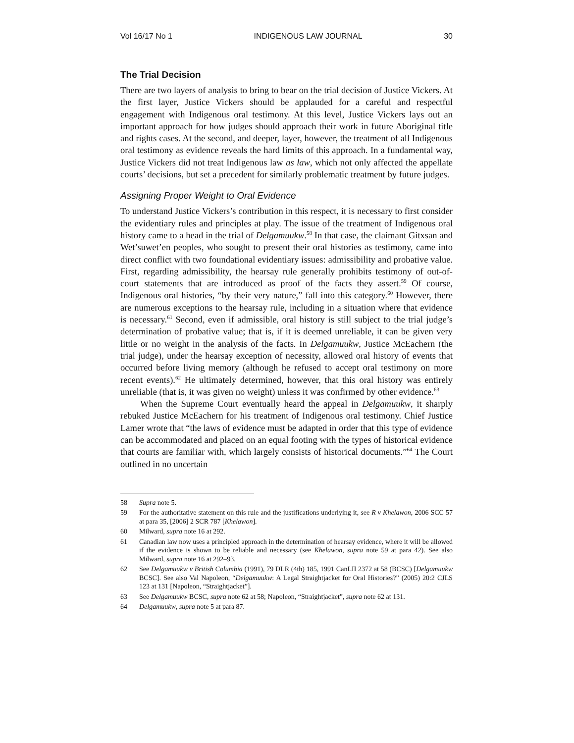Vol 16/17 No 1 INDIGENOUS LAW JOURNAL 30
The Trial Decision
There are two layers of analysis to bring to bear on the trial decision of Justice Vickers. At the first layer, Justice Vickers should be applauded for a careful and respectful engagement with Indigenous oral testimony. At this level, Justice Vickers lays out an important approach for how judges should approach their work in future Aboriginal title and rights cases. At the second, and deeper, layer, however, the treatment of all Indigenous oral testimony as evidence reveals the hard limits of this approach. In a fundamental way, Justice Vickers did not treat Indigenous law as law, which not only affected the appellate courts’ decisions, but set a precedent for similarly problematic treatment by future judges.
Assigning Proper Weight to Oral Evidence
To understand Justice Vickers’s contribution in this respect, it is necessary to first consider the evidentiary rules and principles at play. The issue of the treatment of Indigenous oral history came to a head in the trial of Delgamuukw.<sup>58</sup> In that case, the claimant Gitxsan and Wet’suwet’en peoples, who sought to present their oral histories as testimony, came into direct conflict with two foundational evidentiary issues: admissibility and probative value. First, regarding admissibility, the hearsay rule generally prohibits testimony of out-of-court statements that are introduced as proof of the facts they assert.<sup>59</sup> Of course, Indigenous oral histories, “by their very nature,” fall into this category.<sup>60</sup> However, there are numerous exceptions to the hearsay rule, including in a situation where that evidence is necessary.<sup>61</sup> Second, even if admissible, oral history is still subject to the trial judge’s determination of probative value; that is, if it is deemed unreliable, it can be given very little or no weight in the analysis of the facts. In Delgamuukw, Justice McEachern (the trial judge), under the hearsay exception of necessity, allowed oral history of events that occurred before living memory (although he refused to accept oral testimony on more recent events).<sup>62</sup> He ultimately determined, however, that this oral history was entirely unreliable (that is, it was given no weight) unless it was confirmed by other evidence.<sup>63</sup>
When the Supreme Court eventually heard the appeal in Delgamuukw, it sharply rebuked Justice McEachern for his treatment of Indigenous oral testimony. Chief Justice Lamer wrote that “the laws of evidence must be adapted in order that this type of evidence can be accommodated and placed on an equal footing with the types of historical evidence that courts are familiar with, which largely consists of historical documents.”<sup>64</sup> The Court outlined in no uncertain
58 Supra note 5.
59 For the authoritative statement on this rule and the justifications underlying it, see R v Khelawon, 2006 SCC 57 at para 35, [2006] 2 SCR 787 [Khelawon].
60 Milward, supra note 16 at 292.
61 Canadian law now uses a principled approach in the determination of hearsay evidence, where it will be allowed if the evidence is shown to be reliable and necessary (see Khelawon, supra note 59 at para 42). See also Milward, supra note 16 at 292–93.
62 See Delgamuukw v British Columbia (1991), 79 DLR (4th) 185, 1991 CanLII 2372 at 58 (BCSC) [Delgamuukw BCSC]. See also Val Napoleon, “Delgamuukw: A Legal Straightjacket for Oral Histories?” (2005) 20:2 CJLS 123 at 131 [Napoleon, “Straightjacket”].
63 See Delgamuukw BCSC, supra note 62 at 58; Napoleon, “Straightjacket”, supra note 62 at 131.
64 Delgamuukw, supra note 5 at para 87.